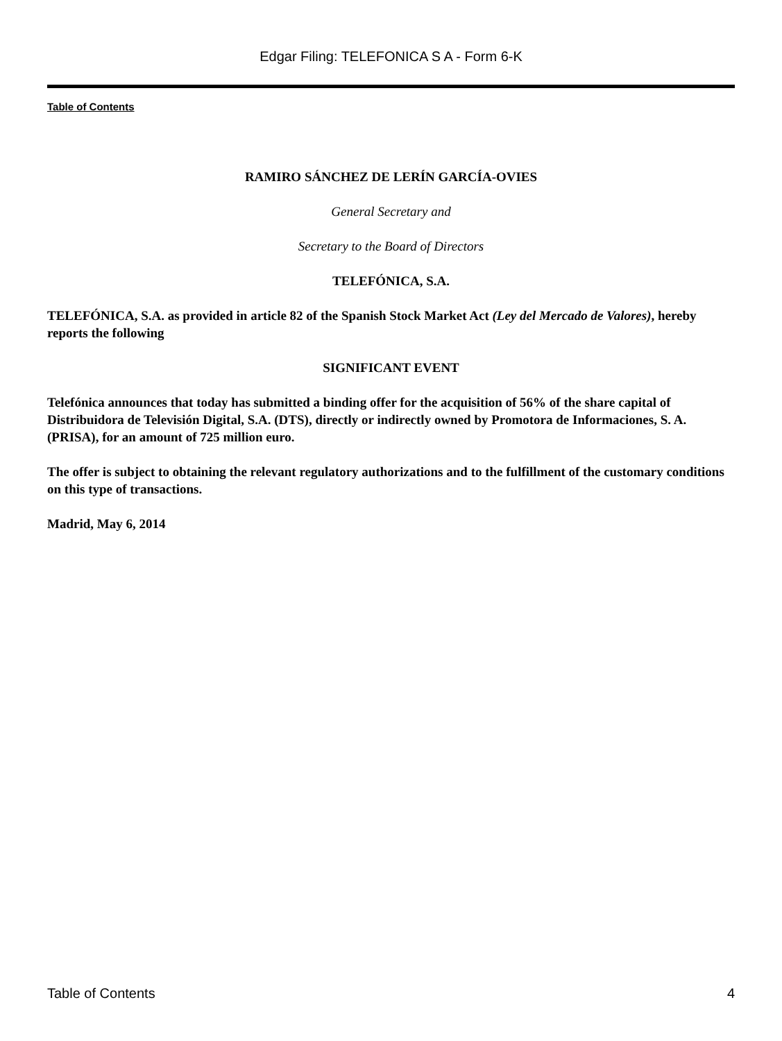Edgar Filing: TELEFONICA S A - Form 6-K
Table of Contents
RAMIRO SÁNCHEZ DE LERÍN GARCÍA-OVIES
General Secretary and
Secretary to the Board of Directors
TELEFÓNICA, S.A.
TELEFÓNICA, S.A. as provided in article 82 of the Spanish Stock Market Act (Ley del Mercado de Valores), hereby reports the following
SIGNIFICANT EVENT
Telefónica announces that today has submitted a binding offer for the acquisition of 56% of the share capital of Distribuidora de Televisión Digital, S.A. (DTS), directly or indirectly owned by Promotora de Informaciones, S. A. (PRISA), for an amount of 725 million euro.
The offer is subject to obtaining the relevant regulatory authorizations and to the fulfillment of the customary conditions on this type of transactions.
Madrid, May 6, 2014
Table of Contents 4